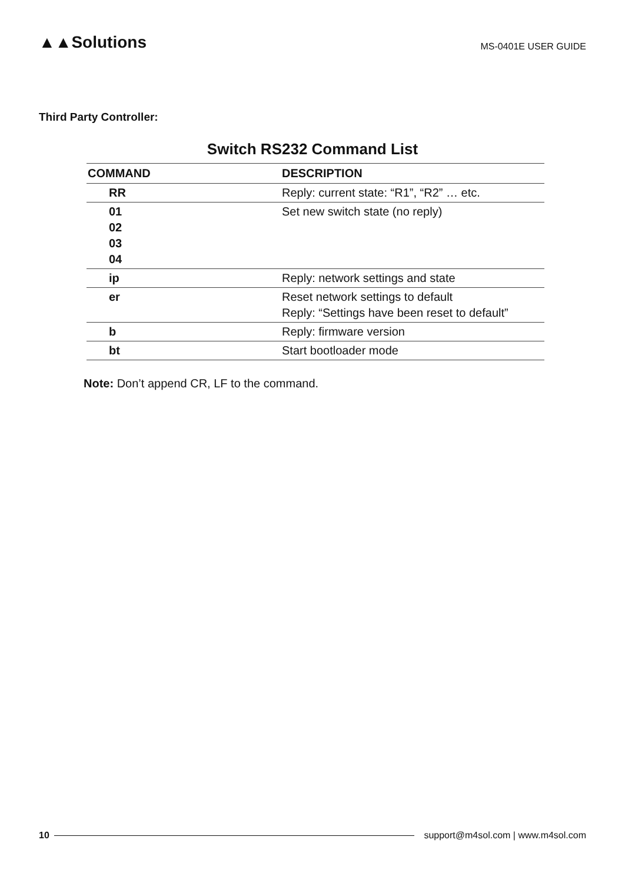▲▲Solutions
MS-0401E USER GUIDE
Third Party Controller:
Switch RS232 Command List
| COMMAND | DESCRIPTION |
| --- | --- |
| RR | Reply: current state: “R1”, “R2” … etc. |
| 01 02 03 04 | Set new switch state (no reply) |
| ip | Reply: network settings and state |
| er | Reset network settings to default Reply: “Settings have been reset to default” |
| b | Reply: firmware version |
| bt | Start bootloader mode |
Note: Don’t append CR, LF to the command.
10
support@m4sol.com | www.m4sol.com